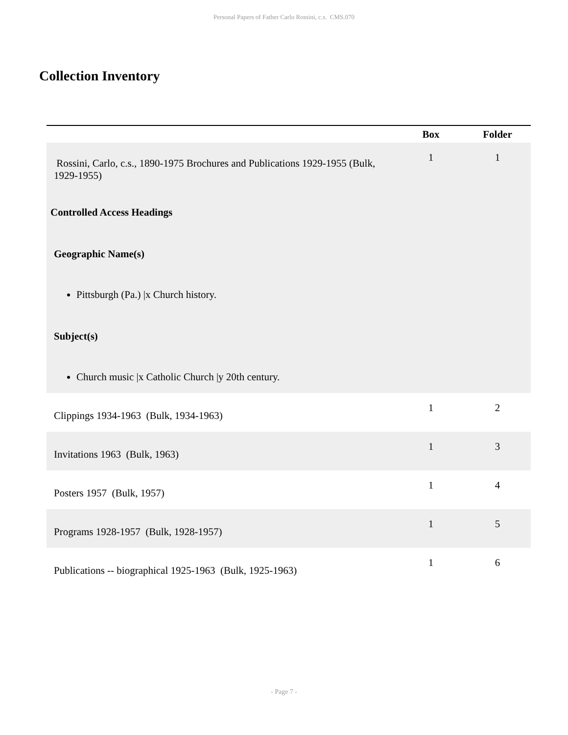Personal Papers of Father Carlo Rossini, c.s. CMS.070
Collection Inventory
| | Box | Folder |
| --- | --- | --- |
| Rossini, Carlo, c.s., 1890-1975 Brochures and Publications 1929-1955 (Bulk, 1929-1955) Controlled Access Headings Geographic Name(s) Pittsburgh (Pa.) /x Church history. Subject(s) Church music /x Catholic Church /y 20th century. | 1 | 1 |
| Clippings 1934-1963 (Bulk, 1934-1963) | 1 | 2 |
| Invitations 1963 (Bulk, 1963) | 1 | 3 |
| Posters 1957 (Bulk, 1957) | 1 | 4 |
| Programs 1928-1957 (Bulk, 1928-1957) | 1 | 5 |
| Publications -- biographical 1925-1963 (Bulk, 1925-1963) | 1 | 6 |
- Page 7 -